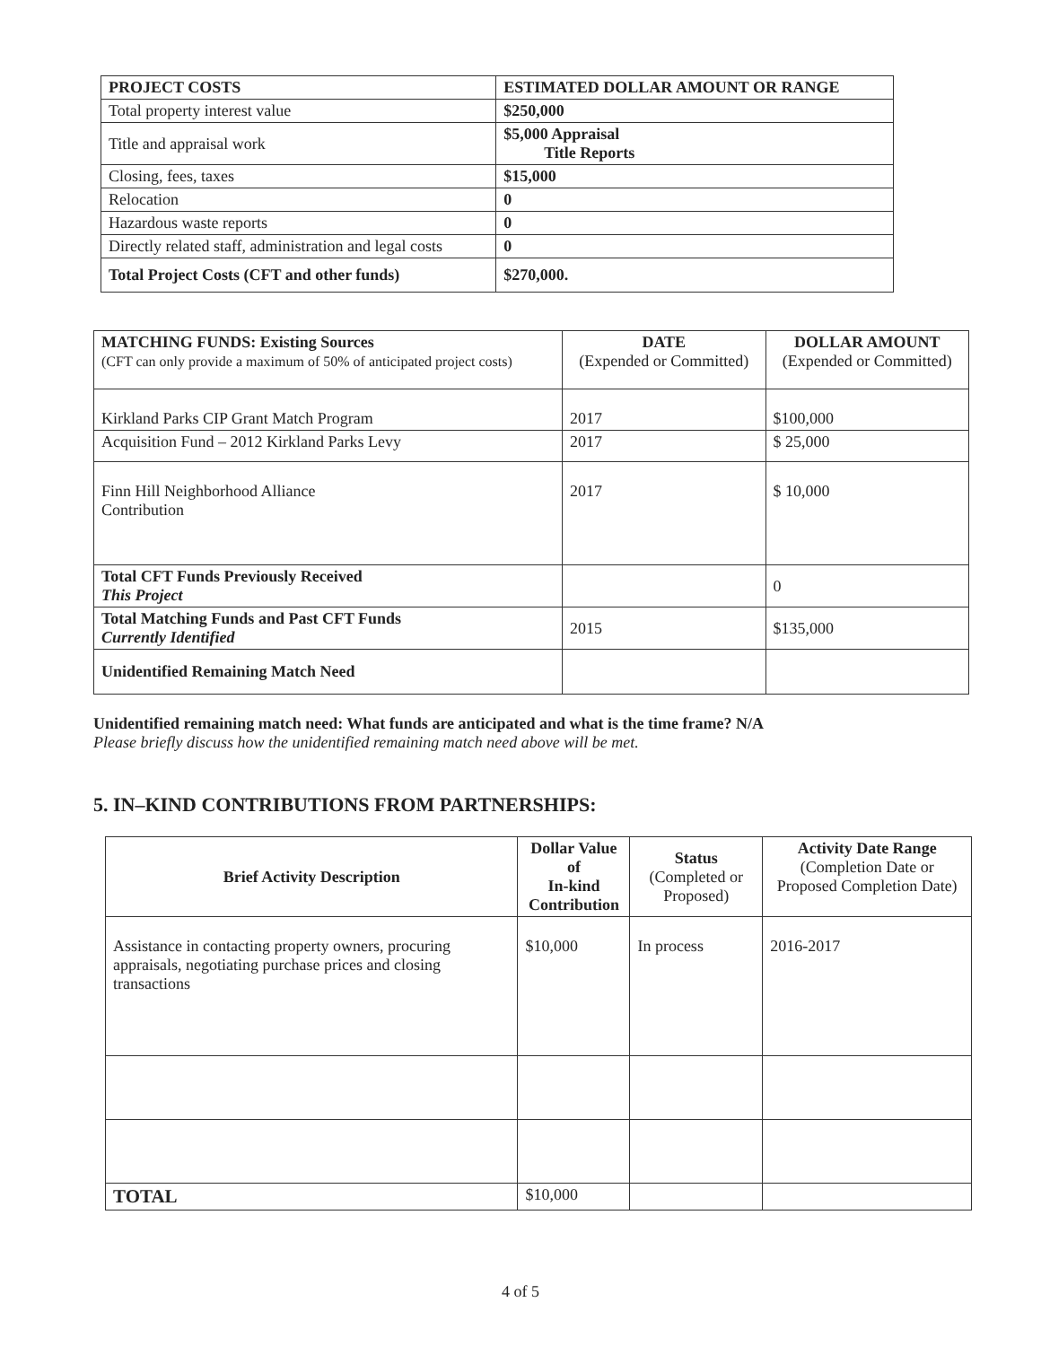| PROJECT COSTS | ESTIMATED DOLLAR AMOUNT OR RANGE |
| --- | --- |
| Total property interest value | $250,000 |
| Title and appraisal work | $5,000 Appraisal Title Reports |
| Closing, fees, taxes | $15,000 |
| Relocation | 0 |
| Hazardous waste reports | 0 |
| Directly related staff, administration and legal costs | 0 |
| Total Project Costs (CFT and other funds) | $270,000. |
| MATCHING FUNDS: Existing Sources (CFT can only provide a maximum of 50% of anticipated project costs) | DATE (Expended or Committed) | DOLLAR AMOUNT (Expended or Committed) |
| --- | --- | --- |
| Kirkland Parks CIP Grant Match Program | 2017 | $100,000 |
| Acquisition Fund – 2012 Kirkland Parks Levy | 2017 | $ 25,000 |
| Finn Hill Neighborhood Alliance Contribution | 2017 | $ 10,000 |
| Total CFT Funds Previously Received This Project | | 0 |
| Total Matching Funds and Past CFT Funds Currently Identified | 2015 | $135,000 |
| Unidentified Remaining Match Need | | |
Unidentified remaining match need: What funds are anticipated and what is the time frame? N/A
Please briefly discuss how the unidentified remaining match need above will be met.
5. IN–KIND CONTRIBUTIONS FROM PARTNERSHIPS:
| Brief Activity Description | Dollar Value of In-kind Contribution | Status (Completed or Proposed) | Activity Date Range (Completion Date or Proposed Completion Date) |
| --- | --- | --- | --- |
| Assistance in contacting property owners, procuring appraisals, negotiating purchase prices and closing transactions | $10,000 | In process | 2016-2017 |
| TOTAL | $10,000 | | |
4 of 5